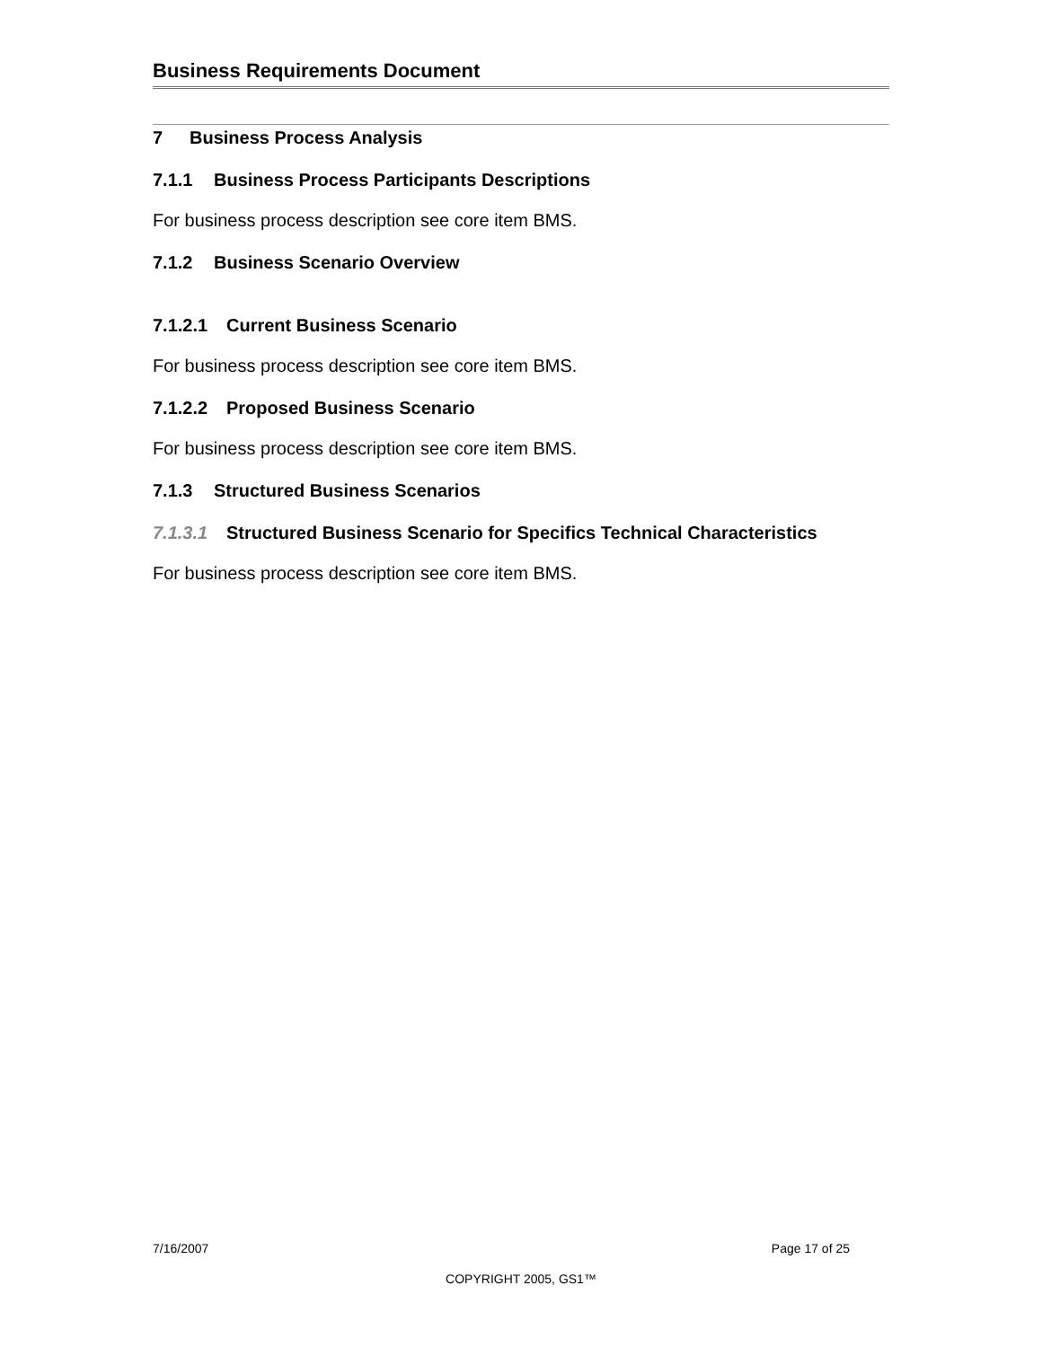Business Requirements Document
7 Business Process Analysis
7.1.1 Business Process Participants Descriptions
For business process description see core item BMS.
7.1.2 Business Scenario Overview
7.1.2.1 Current Business Scenario
For business process description see core item BMS.
7.1.2.2 Proposed Business Scenario
For business process description see core item BMS.
7.1.3 Structured Business Scenarios
7.1.3.1 Structured Business Scenario for Specifics Technical Characteristics
For business process description see core item BMS.
7/16/2007 Page 17 of 25
COPYRIGHT 2005, GS1™